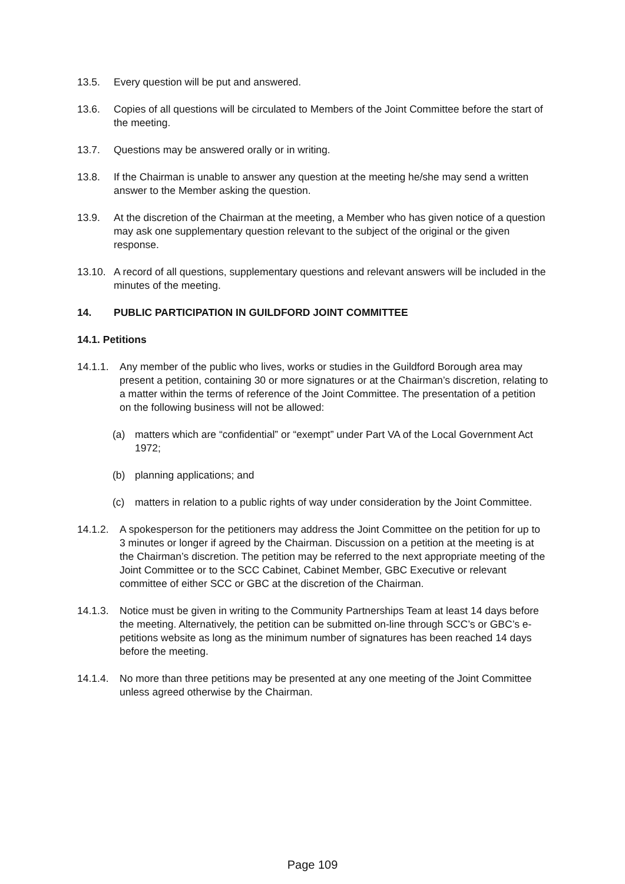13.5. Every question will be put and answered.
13.6. Copies of all questions will be circulated to Members of the Joint Committee before the start of the meeting.
13.7. Questions may be answered orally or in writing.
13.8. If the Chairman is unable to answer any question at the meeting he/she may send a written answer to the Member asking the question.
13.9. At the discretion of the Chairman at the meeting, a Member who has given notice of a question may ask one supplementary question relevant to the subject of the original or the given response.
13.10. A record of all questions, supplementary questions and relevant answers will be included in the minutes of the meeting.
14. PUBLIC PARTICIPATION IN GUILDFORD JOINT COMMITTEE
14.1. Petitions
14.1.1. Any member of the public who lives, works or studies in the Guildford Borough area may present a petition, containing 30 or more signatures or at the Chairman’s discretion, relating to a matter within the terms of reference of the Joint Committee. The presentation of a petition on the following business will not be allowed:
(a) matters which are “confidential” or “exempt” under Part VA of the Local Government Act 1972;
(b) planning applications; and
(c) matters in relation to a public rights of way under consideration by the Joint Committee.
14.1.2. A spokesperson for the petitioners may address the Joint Committee on the petition for up to 3 minutes or longer if agreed by the Chairman. Discussion on a petition at the meeting is at the Chairman’s discretion. The petition may be referred to the next appropriate meeting of the Joint Committee or to the SCC Cabinet, Cabinet Member, GBC Executive or relevant committee of either SCC or GBC at the discretion of the Chairman.
14.1.3. Notice must be given in writing to the Community Partnerships Team at least 14 days before the meeting. Alternatively, the petition can be submitted on-line through SCC’s or GBC’s e-petitions website as long as the minimum number of signatures has been reached 14 days before the meeting.
14.1.4. No more than three petitions may be presented at any one meeting of the Joint Committee unless agreed otherwise by the Chairman.
Page 109